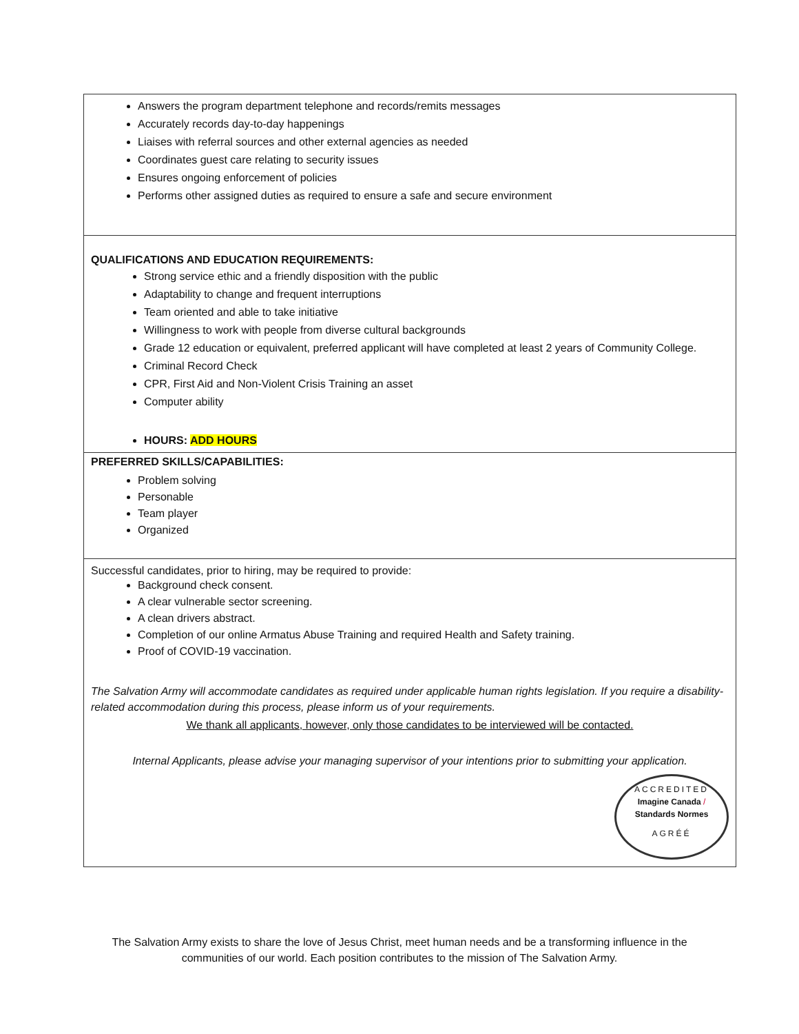Answers the program department telephone and records/remits messages
Accurately records day-to-day happenings
Liaises with referral sources and other external agencies as needed
Coordinates guest care relating to security issues
Ensures ongoing enforcement of policies
Performs other assigned duties as required to ensure a safe and secure environment
QUALIFICATIONS AND EDUCATION REQUIREMENTS:
Strong service ethic and a friendly disposition with the public
Adaptability to change and frequent interruptions
Team oriented and able to take initiative
Willingness to work with people from diverse cultural backgrounds
Grade 12 education or equivalent, preferred applicant will have completed at least 2 years of Community College.
Criminal Record Check
CPR, First Aid and Non-Violent Crisis Training an asset
Computer ability
HOURS: ADD HOURS
PREFERRED SKILLS/CAPABILITIES:
Problem solving
Personable
Team player
Organized
Successful candidates, prior to hiring, may be required to provide:
Background check consent.
A clear vulnerable sector screening.
A clean drivers abstract.
Completion of our online Armatus Abuse Training and required Health and Safety training.
Proof of COVID-19 vaccination.
The Salvation Army will accommodate candidates as required under applicable human rights legislation. If you require a disability-related accommodation during this process, please inform us of your requirements.
We thank all applicants, however, only those candidates to be interviewed will be contacted.
Internal Applicants, please advise your managing supervisor of your intentions prior to submitting your application.
ACCREDITED
Imagine Canada / Standards Normes
AGRÉÉ
The Salvation Army exists to share the love of Jesus Christ, meet human needs and be a transforming influence in the communities of our world. Each position contributes to the mission of The Salvation Army.